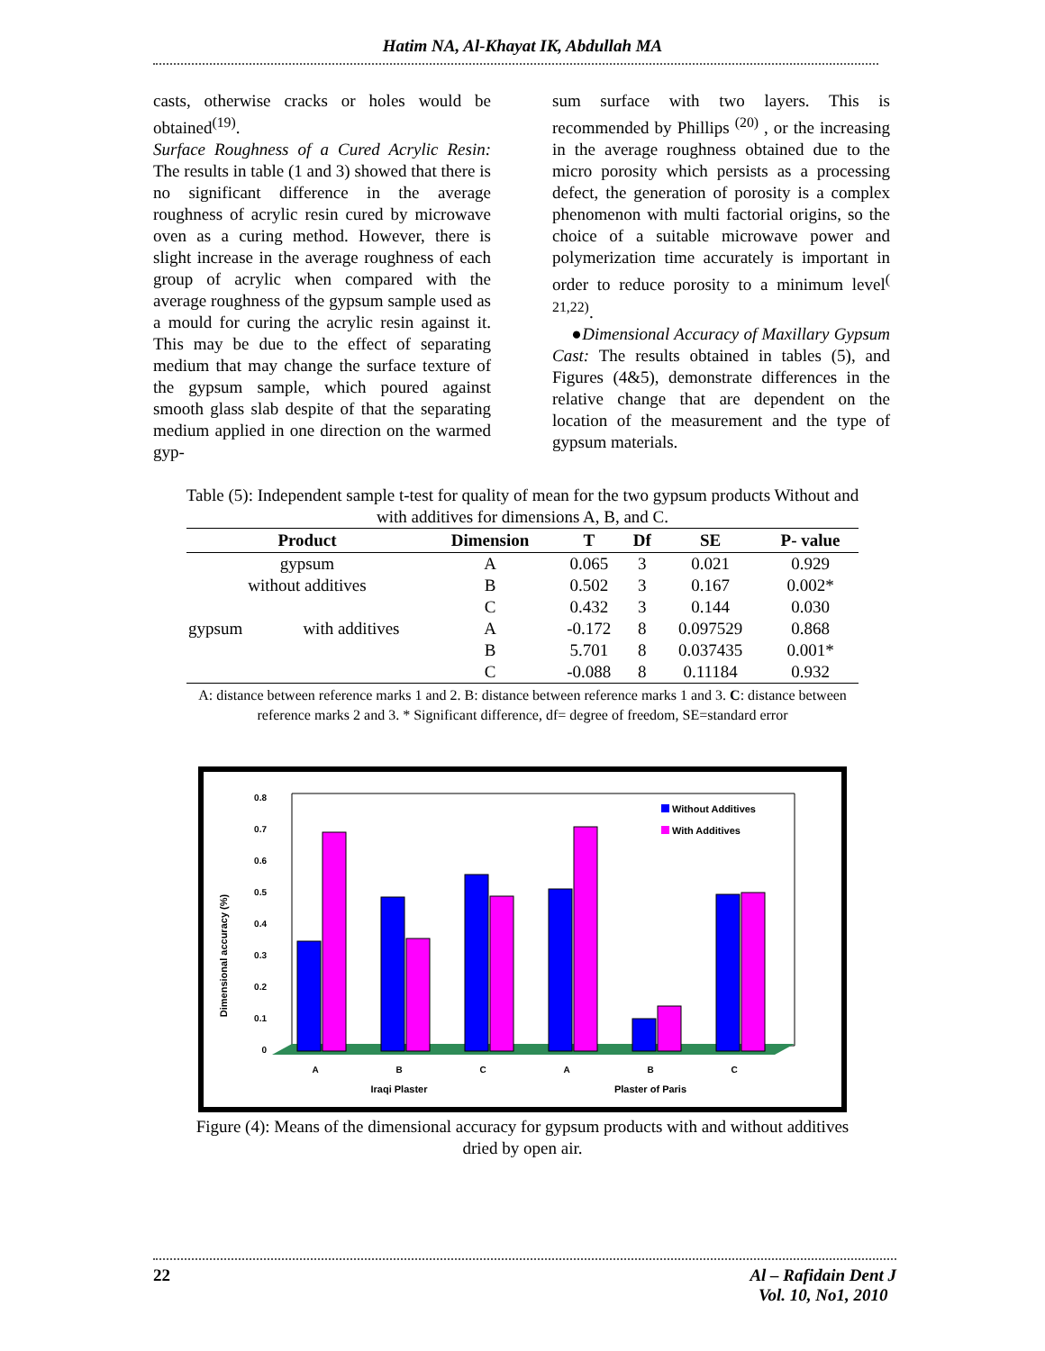Hatim NA, Al-Khayat IK, Abdullah MA
casts, otherwise cracks or holes would be obtained<sup>(19)</sup>.
Surface Roughness of a Cured Acrylic Resin: The results in table (1 and 3) showed that there is no significant difference in the average roughness of acrylic resin cured by microwave oven as a curing method. However, there is slight increase in the average roughness of each group of acrylic when compared with the average roughness of the gypsum sample used as a mould for curing the acrylic resin against it. This may be due to the effect of separating medium that may change the surface texture of the gypsum sample, which poured against smooth glass slab despite of that the separating medium applied in one direction on the warmed gyp-
sum surface with two layers. This is recommended by Phillips <sup>(20)</sup> , or the increasing in the average roughness obtained due to the micro porosity which persists as a processing defect, the generation of porosity is a complex phenomenon with multi factorial origins, so the choice of a suitable microwave power and polymerization time accurately is important in order to reduce porosity to a minimum level<sup>( 21,22)</sup>.
●Dimensional Accuracy of Maxillary Gypsum Cast: The results obtained in tables (5), and Figures (4&5), demonstrate differences in the relative change that are dependent on the location of the measurement and the type of gypsum materials.
Table (5): Independent sample t-test for quality of mean for the two gypsum products Without and with additives for dimensions A, B, and C.
| Product | | Dimension | T | Df | SE | P- value |
| --- | --- | --- | --- | --- | --- | --- |
| gypsum | | A | 0.065 | 3 | 0.021 | 0.929 |
| without additives | | B | 0.502 | 3 | 0.167 | 0.002* |
| | | C | 0.432 | 3 | 0.144 | 0.030 |
| gypsum | with additives | A | -0.172 | 8 | 0.097529 | 0.868 |
| | | B | 5.701 | 8 | 0.037435 | 0.001* |
| | | C | -0.088 | 8 | 0.11184 | 0.932 |
A: distance between reference marks 1 and 2. B: distance between reference marks 1 and 3. C: distance between reference marks 2 and 3. * Significant difference, df= degree of freedom, SE=standard error
Dimensional accuracy (%)
0.8
0.7
0.6
0.5
0.4
0.3
0.2
0.1
0
Without Additives
With Additives
A
B
C
A
B
C
Iraqi Plaster
Plaster of Paris
Figure (4): Means of the dimensional accuracy for gypsum products with and without additives dried by open air.
22 Al – Rafidain Dent J
Vol. 10, No1, 2010